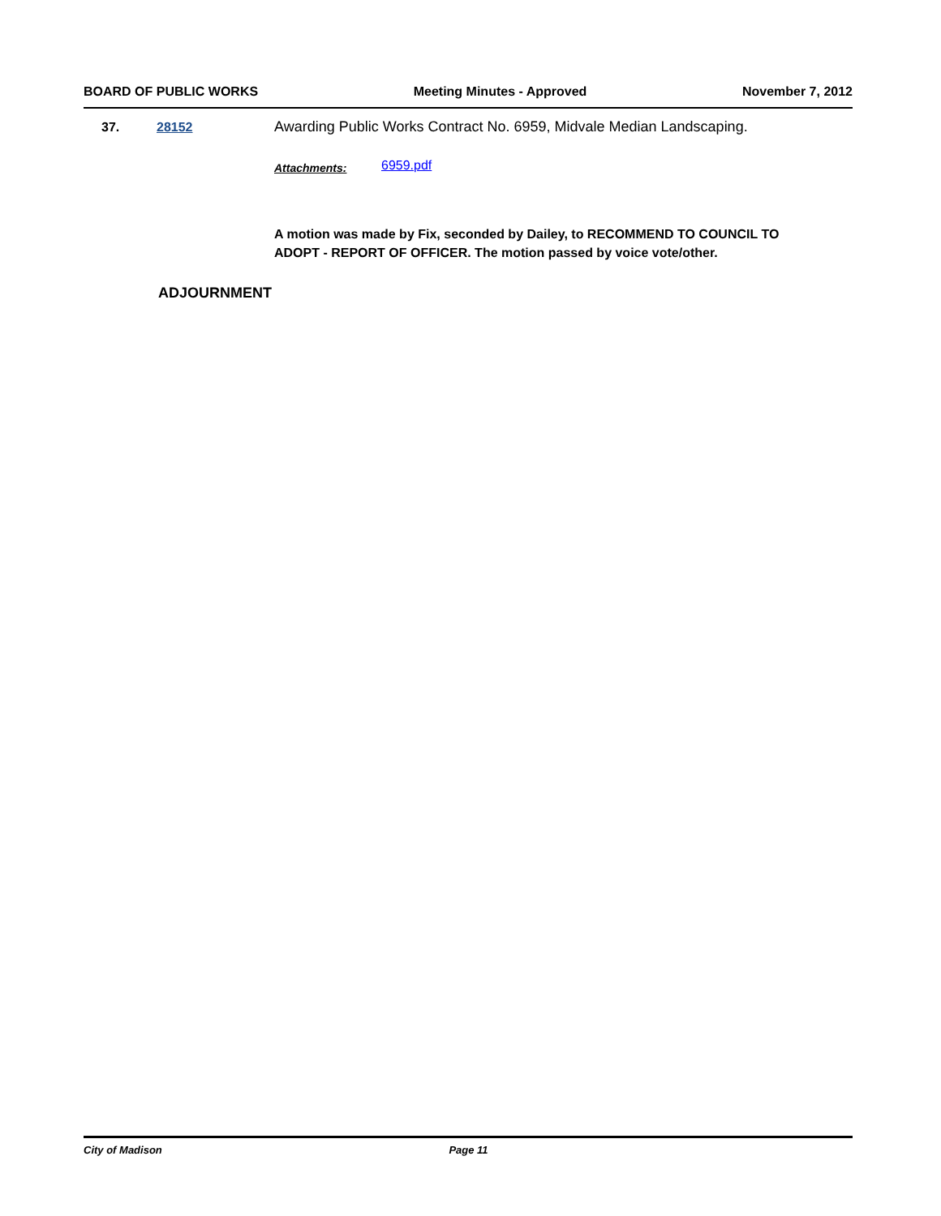BOARD OF PUBLIC WORKS Meeting Minutes - Approved November 7, 2012
37. 28152 Awarding Public Works Contract No. 6959, Midvale Median Landscaping.
Attachments: 6959.pdf
A motion was made by Fix, seconded by Dailey, to RECOMMEND TO COUNCIL TO ADOPT - REPORT OF OFFICER. The motion passed by voice vote/other.
ADJOURNMENT
City of Madison Page 11